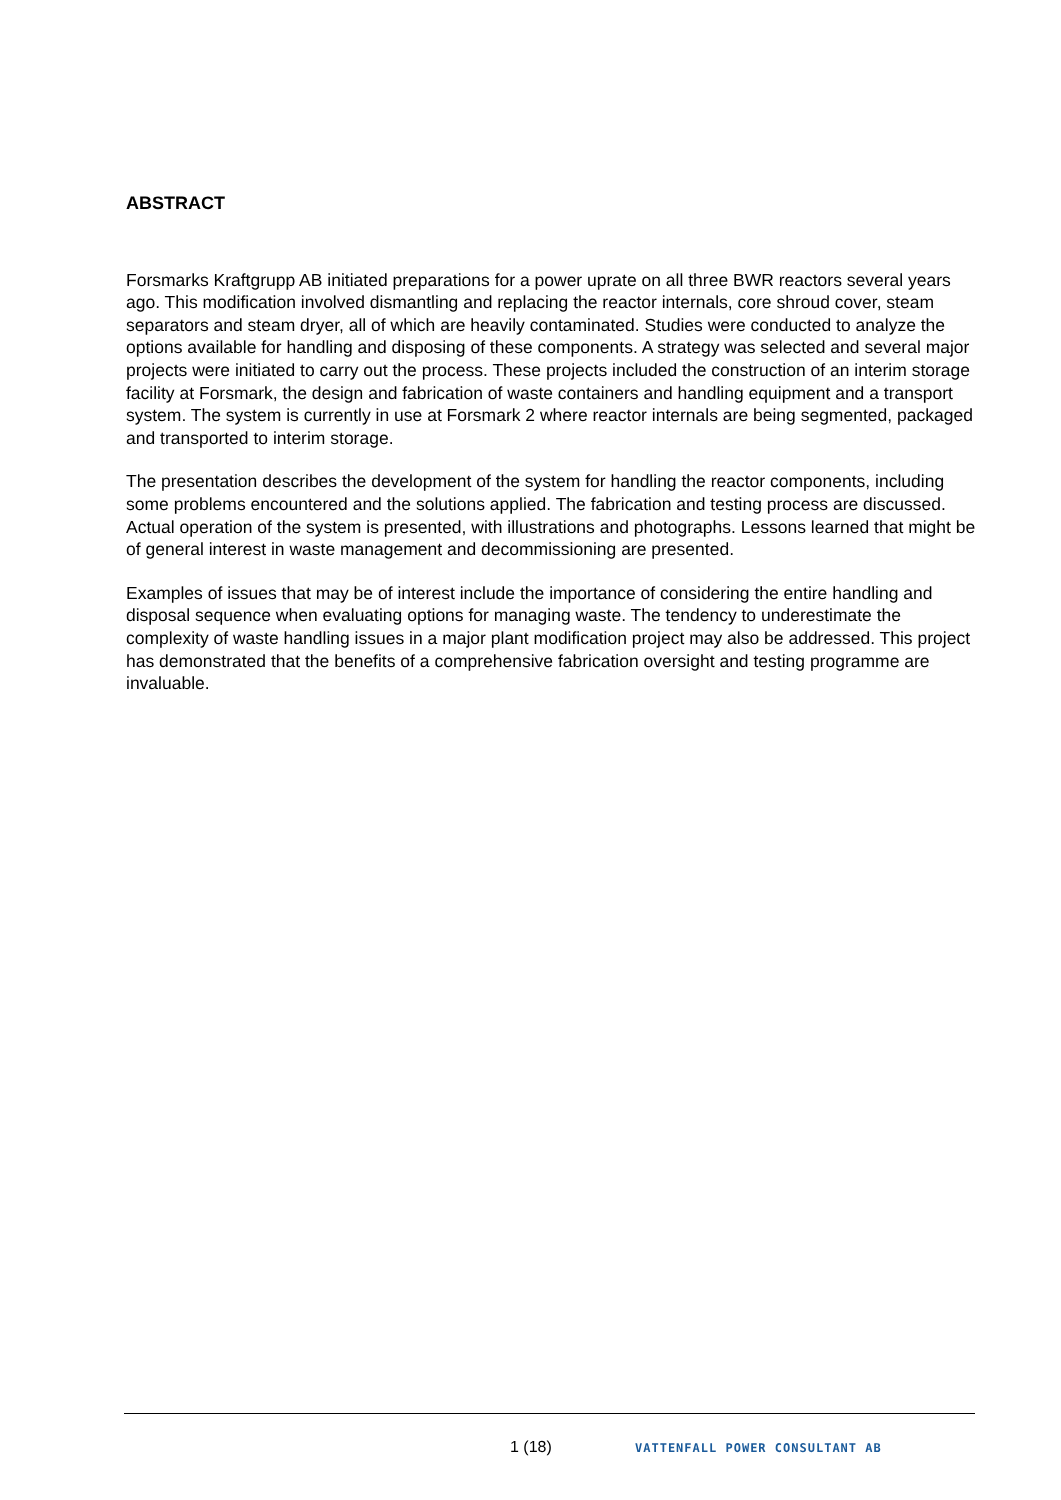ABSTRACT
Forsmarks Kraftgrupp AB initiated preparations for a power uprate on all three BWR reactors several years ago. This modification involved dismantling and replacing the reactor internals, core shroud cover, steam separators and steam dryer, all of which are heavily contaminated. Studies were conducted to analyze the options available for handling and disposing of these components. A strategy was selected and several major projects were initiated to carry out the process. These projects included the construction of an interim storage facility at Forsmark, the design and fabrication of waste containers and handling equipment and a transport system. The system is currently in use at Forsmark 2 where reactor internals are being segmented, packaged and transported to interim storage.
The presentation describes the development of the system for handling the reactor components, including some problems encountered and the solutions applied. The fabrication and testing process are discussed. Actual operation of the system is presented, with illustrations and photographs. Lessons learned that might be of general interest in waste management and decommissioning are presented.
Examples of issues that may be of interest include the importance of considering the entire handling and disposal sequence when evaluating options for managing waste. The tendency to underestimate the complexity of waste handling issues in a major plant modification project may also be addressed. This project has demonstrated that the benefits of a comprehensive fabrication oversight and testing programme are invaluable.
1 (18) VATTENFALL POWER CONSULTANT AB